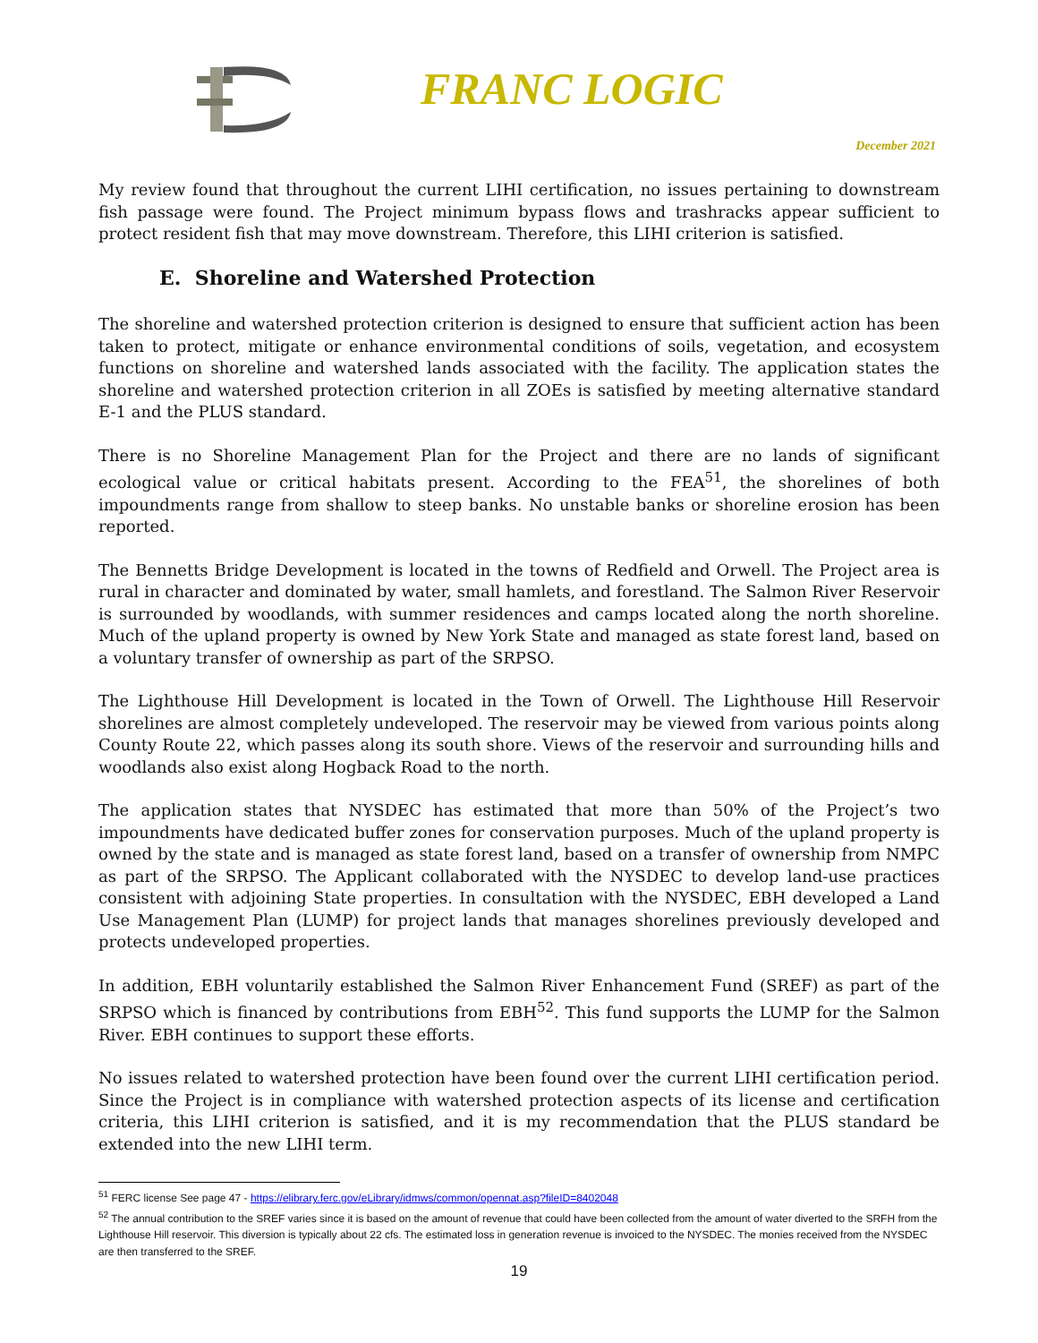FRANC LOGIC
December 2021
My review found that throughout the current LIHI certification, no issues pertaining to downstream fish passage were found. The Project minimum bypass flows and trashracks appear sufficient to protect resident fish that may move downstream. Therefore, this LIHI criterion is satisfied.
E. Shoreline and Watershed Protection
The shoreline and watershed protection criterion is designed to ensure that sufficient action has been taken to protect, mitigate or enhance environmental conditions of soils, vegetation, and ecosystem functions on shoreline and watershed lands associated with the facility. The application states the shoreline and watershed protection criterion in all ZOEs is satisfied by meeting alternative standard E-1 and the PLUS standard.
There is no Shoreline Management Plan for the Project and there are no lands of significant ecological value or critical habitats present. According to the FEA<sup>51</sup>, the shorelines of both impoundments range from shallow to steep banks. No unstable banks or shoreline erosion has been reported.
The Bennetts Bridge Development is located in the towns of Redfield and Orwell. The Project area is rural in character and dominated by water, small hamlets, and forestland. The Salmon River Reservoir is surrounded by woodlands, with summer residences and camps located along the north shoreline. Much of the upland property is owned by New York State and managed as state forest land, based on a voluntary transfer of ownership as part of the SRPSO.
The Lighthouse Hill Development is located in the Town of Orwell. The Lighthouse Hill Reservoir shorelines are almost completely undeveloped. The reservoir may be viewed from various points along County Route 22, which passes along its south shore. Views of the reservoir and surrounding hills and woodlands also exist along Hogback Road to the north.
The application states that NYSDEC has estimated that more than 50% of the Project’s two impoundments have dedicated buffer zones for conservation purposes. Much of the upland property is owned by the state and is managed as state forest land, based on a transfer of ownership from NMPC as part of the SRPSO. The Applicant collaborated with the NYSDEC to develop land-use practices consistent with adjoining State properties. In consultation with the NYSDEC, EBH developed a Land Use Management Plan (LUMP) for project lands that manages shorelines previously developed and protects undeveloped properties.
In addition, EBH voluntarily established the Salmon River Enhancement Fund (SREF) as part of the SRPSO which is financed by contributions from EBH<sup>52</sup>. This fund supports the LUMP for the Salmon River. EBH continues to support these efforts.
No issues related to watershed protection have been found over the current LIHI certification period. Since the Project is in compliance with watershed protection aspects of its license and certification criteria, this LIHI criterion is satisfied, and it is my recommendation that the PLUS standard be extended into the new LIHI term.
<sup>51</sup> FERC license See page 47 - https://elibrary.ferc.gov/eLibrary/idmws/common/opennat.asp?fileID=8402048
<sup>52</sup> The annual contribution to the SREF varies since it is based on the amount of revenue that could have been collected from the amount of water diverted to the SRFH from the Lighthouse Hill reservoir. This diversion is typically about 22 cfs. The estimated loss in generation revenue is invoiced to the NYSDEC. The monies received from the NYSDEC are then transferred to the SREF.
19